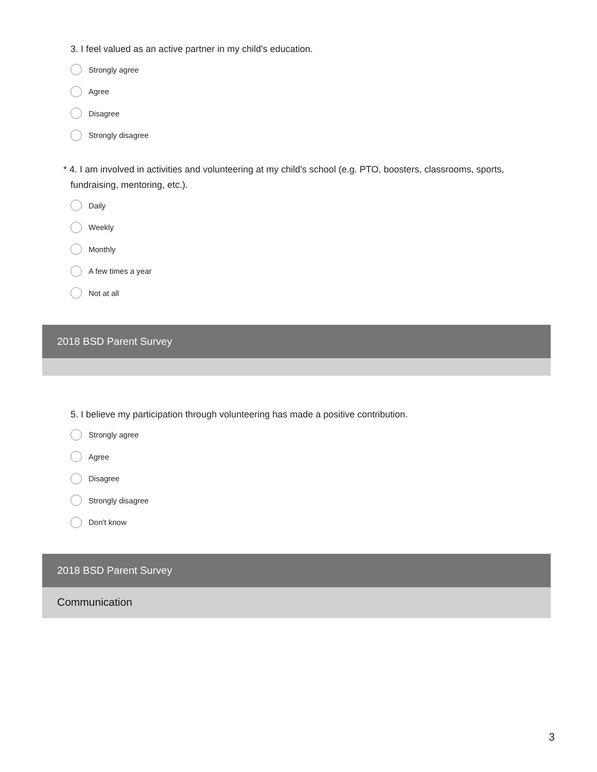3. I feel valued as an active partner in my child's education.
Strongly agree
Agree
Disagree
Strongly disagree
* 4. I am involved in activities and volunteering at my child's school (e.g. PTO, boosters, classrooms, sports, fundraising, mentoring, etc.).
Daily
Weekly
Monthly
A few times a year
Not at all
2018 BSD Parent Survey
5. I believe my participation through volunteering has made a positive contribution.
Strongly agree
Agree
Disagree
Strongly disagree
Don't know
2018 BSD Parent Survey
Communication
3